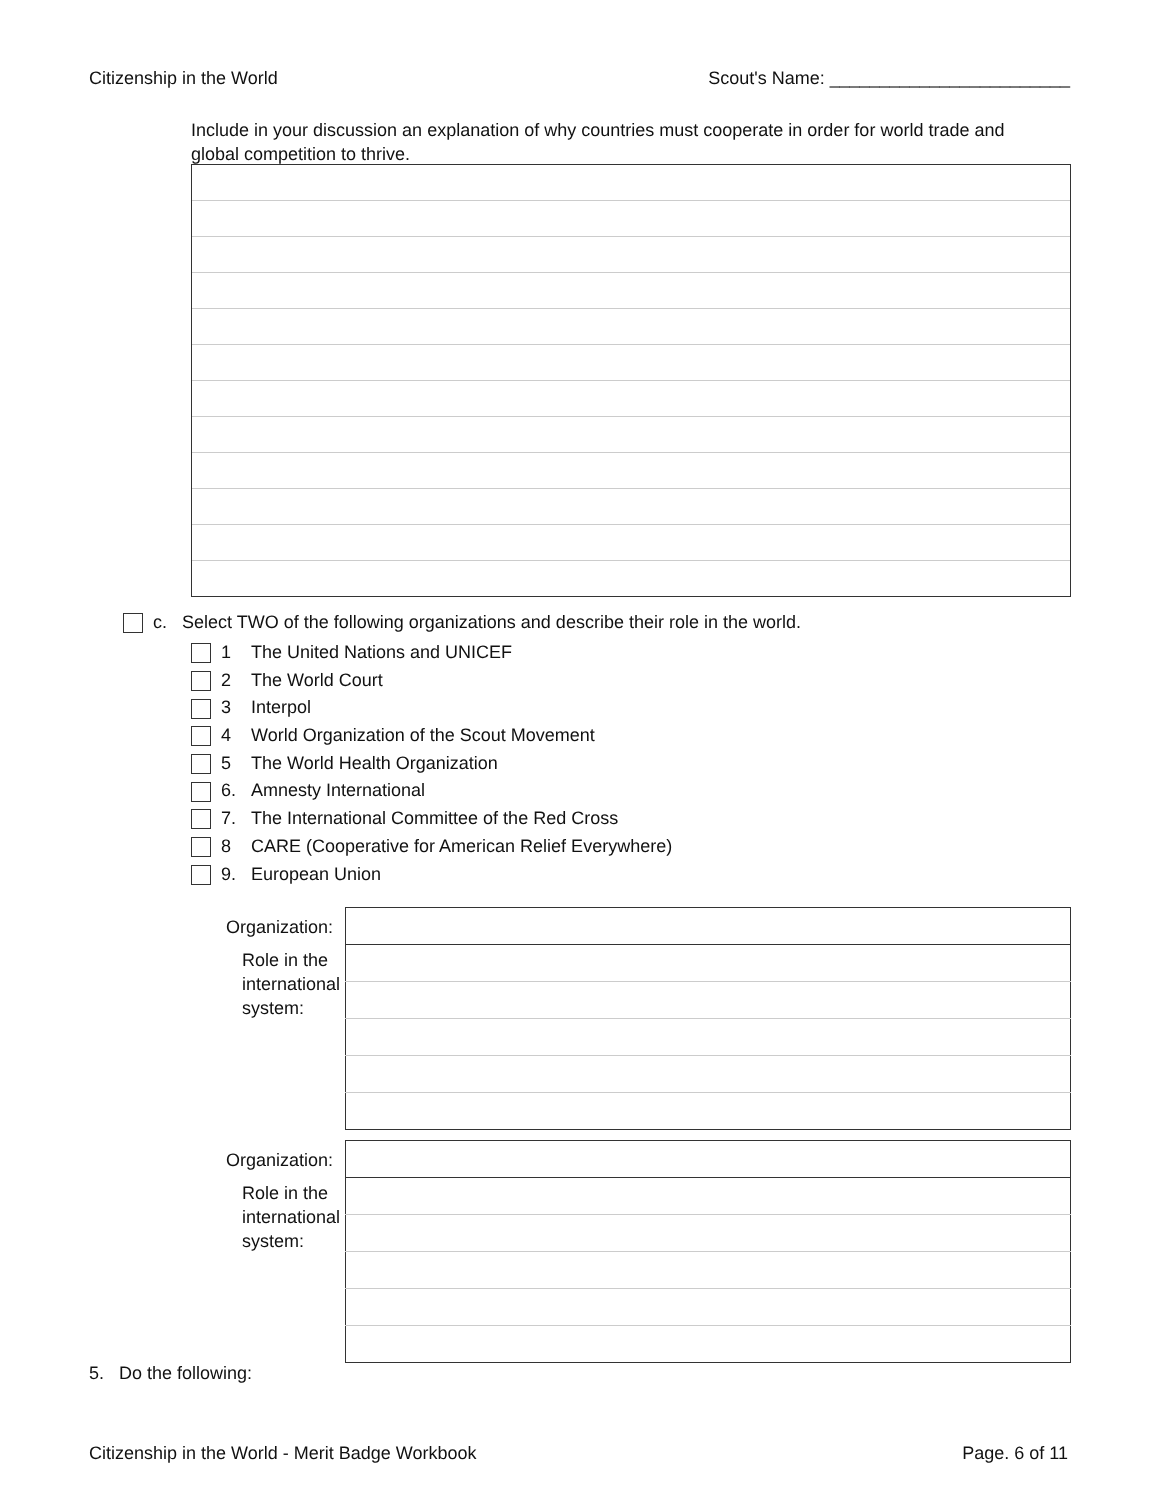Citizenship in the World Scout's Name: ________________________
Include in your discussion an explanation of why countries must cooperate in order for world trade and global competition to thrive.
c. Select TWO of the following organizations and describe their role in the world.
1 The United Nations and UNICEF
2 The World Court
3 Interpol
4 World Organization of the Scout Movement
5 The World Health Organization
6. Amnesty International
7. The International Committee of the Red Cross
8 CARE (Cooperative for American Relief Everywhere)
9. European Union
Organization:
Role in the international system:
Organization:
Role in the international system:
5. Do the following:
Citizenship in the World - Merit Badge Workbook Page. 6 of 11